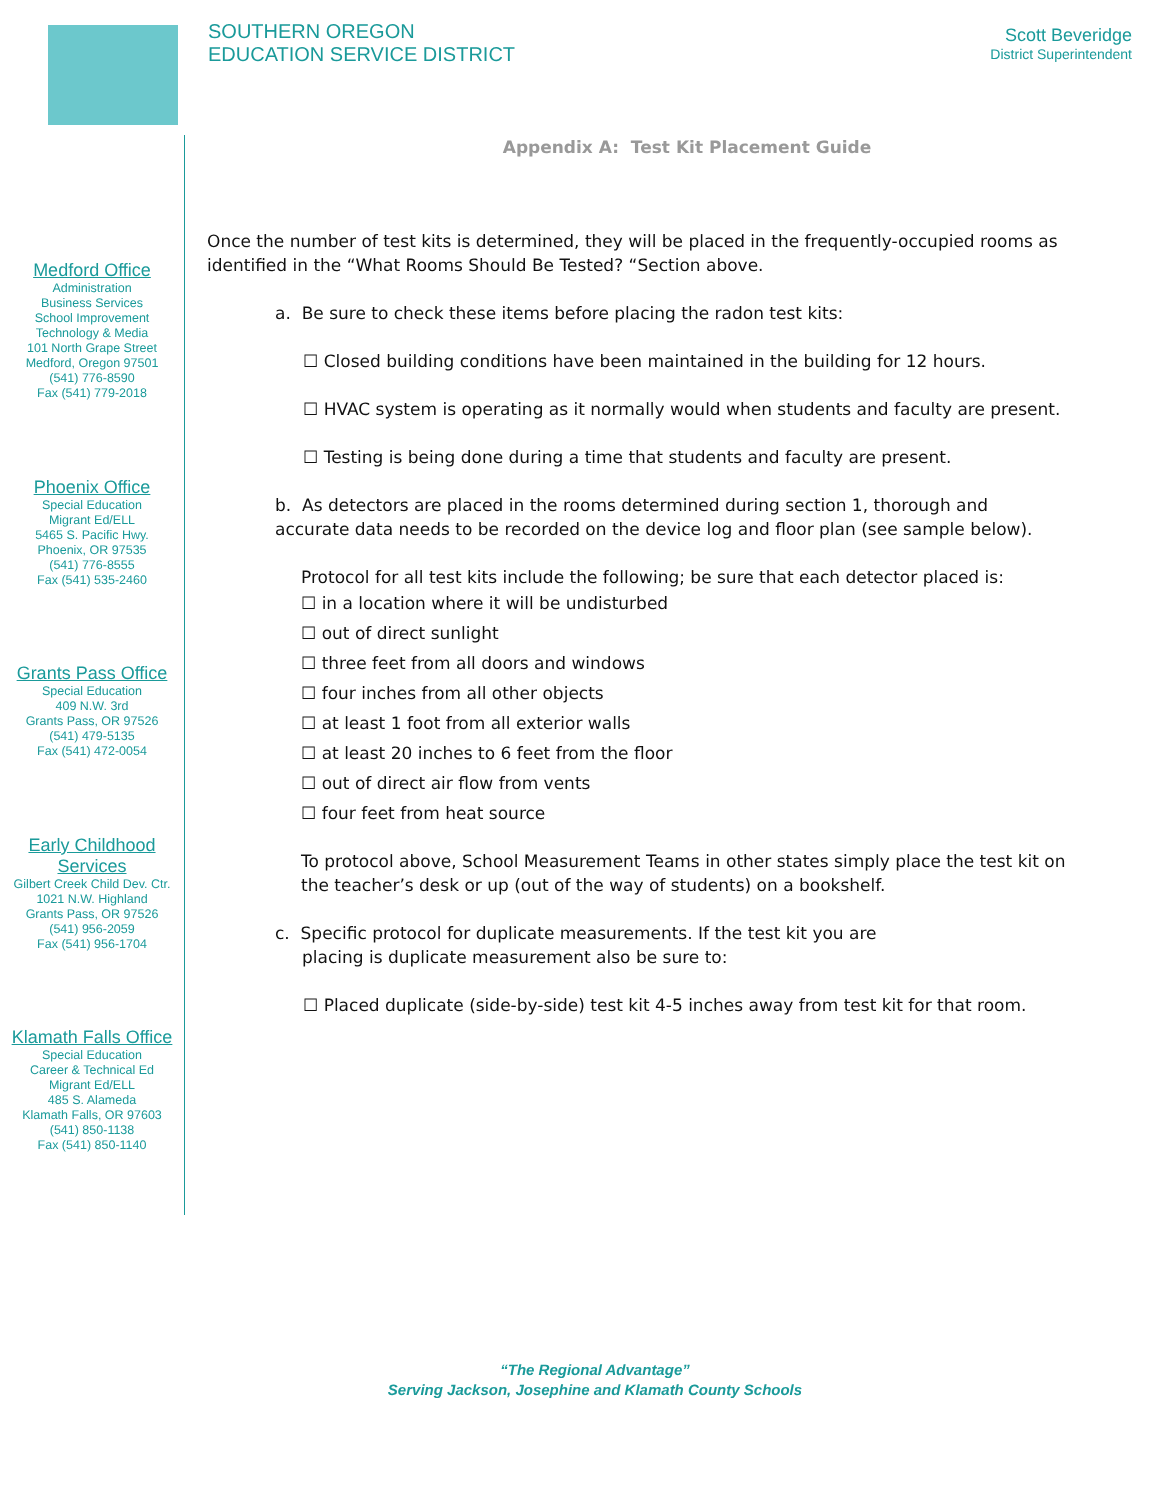SOUTHERN OREGON
EDUCATION SERVICE DISTRICT
Scott Beveridge
District Superintendent
Medford Office
Administration
Business Services
School Improvement
Technology & Media
101 North Grape Street
Medford, Oregon 97501
(541) 776-8590
Fax (541) 779-2018
Phoenix Office
Special Education
Migrant Ed/ELL
5465 S. Pacific Hwy.
Phoenix, OR 97535
(541) 776-8555
Fax (541) 535-2460
Grants Pass Office
Special Education
409 N.W. 3rd
Grants Pass, OR 97526
(541) 479-5135
Fax (541) 472-0054
Early Childhood Services
Gilbert Creek Child Dev. Ctr.
1021 N.W. Highland
Grants Pass, OR 97526
(541) 956-2059
Fax (541) 956-1704
Klamath Falls Office
Special Education
Career & Technical Ed
Migrant Ed/ELL
485 S. Alameda
Klamath Falls, OR 97603
(541) 850-1138
Fax (541) 850-1140
Appendix A: Test Kit Placement Guide
Once the number of test kits is determined, they will be placed in the frequently-occupied rooms as identified in the “What Rooms Should Be Tested? “Section above.
a. Be sure to check these items before placing the radon test kits:
☐ Closed building conditions have been maintained in the building for 12 hours.
☐ HVAC system is operating as it normally would when students and faculty are present.
☐ Testing is being done during a time that students and faculty are present.
b. As detectors are placed in the rooms determined during section 1, thorough and accurate data needs to be recorded on the device log and floor plan (see sample below).
Protocol for all test kits include the following; be sure that each detector placed is:
☐ in a location where it will be undisturbed
☐ out of direct sunlight
☐ three feet from all doors and windows
☐ four inches from all other objects
☐ at least 1 foot from all exterior walls
☐ at least 20 inches to 6 feet from the floor
☐ out of direct air flow from vents
☐ four feet from heat source
To protocol above, School Measurement Teams in other states simply place the test kit on the teacher’s desk or up (out of the way of students) on a bookshelf.
c. Specific protocol for duplicate measurements. If the test kit you are
placing is duplicate measurement also be sure to:
☐ Placed duplicate (side-by-side) test kit 4-5 inches away from test kit for that room.
“The Regional Advantage”
Serving Jackson, Josephine and Klamath County Schools